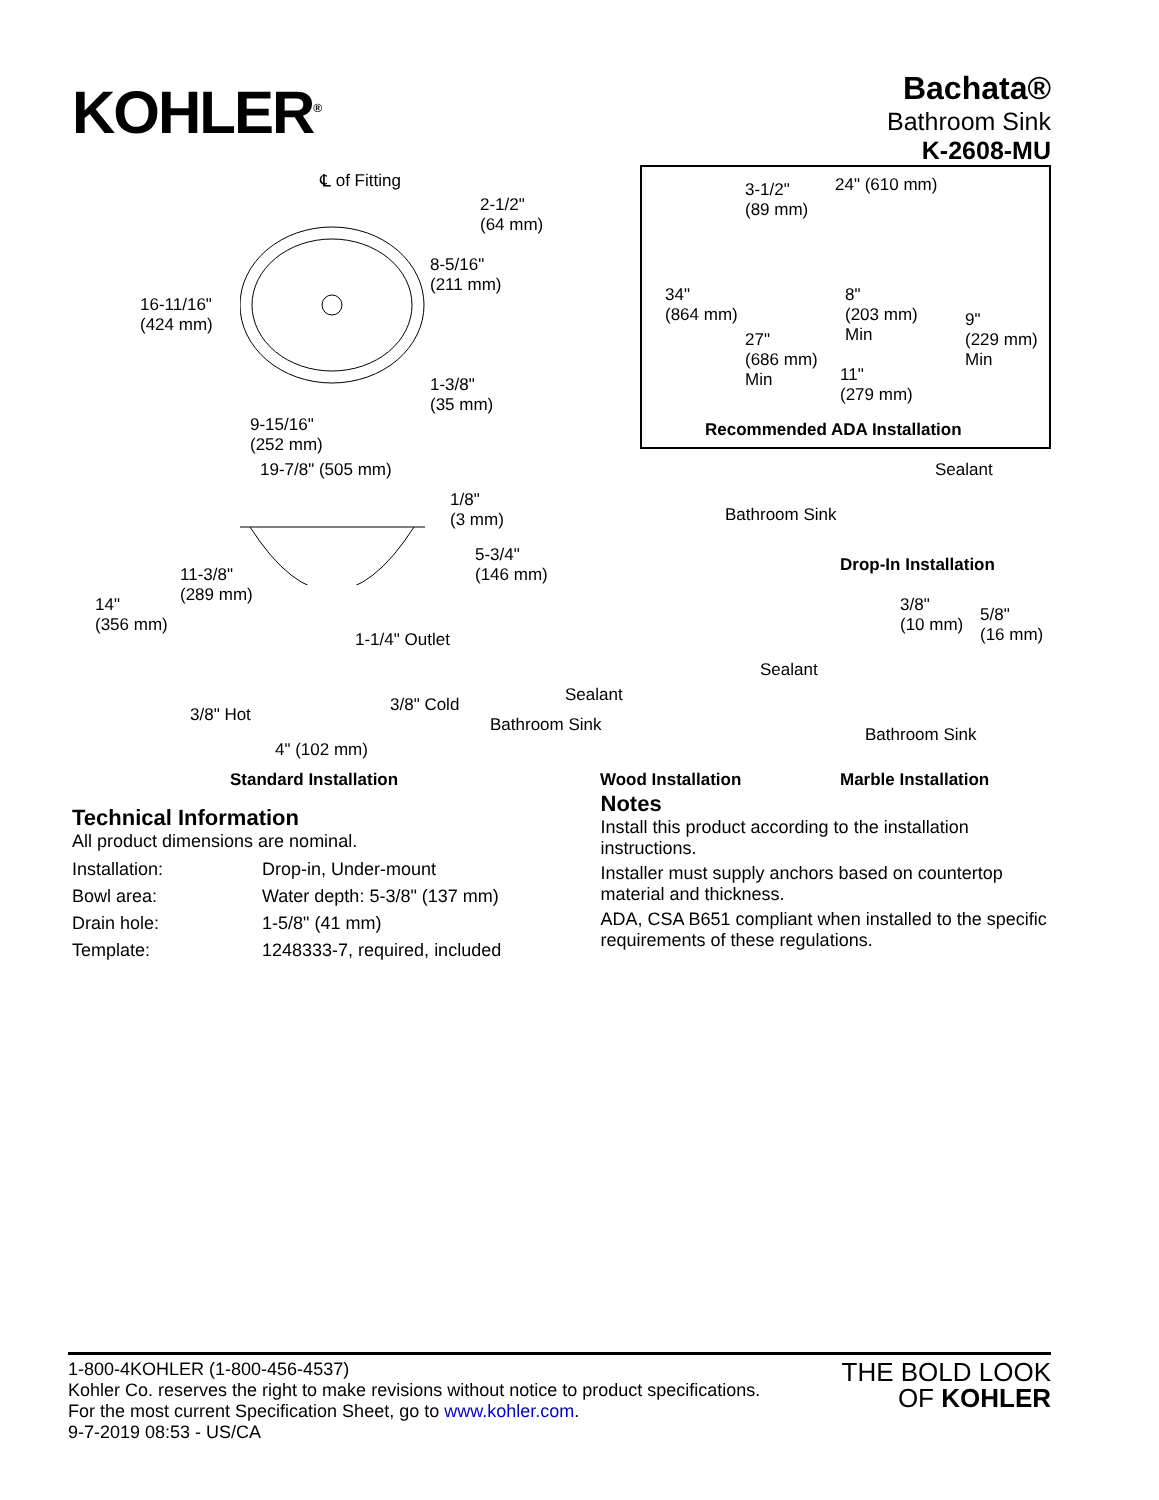KOHLER<sup>®</sup>
Bachata®
Bathroom Sink
K-2608-MU
℄ of Fitting
2-1/2"
(64 mm)
8-5/16"
(211 mm)
16-11/16"
(424 mm)
1-3/8"
(35 mm)
9-15/16"
(252 mm)
19-7/8" (505 mm)
1/8"
(3 mm)
5-3/4"
(146 mm)
11-3/8"
(289 mm)
14"
(356 mm)
1-1/4" Outlet
3/8" Hot 3/8" Cold
4" (102 mm)
Standard Installation
3-1/2"
(89 mm)
24" (610 mm)
34"
(864 mm)
8"
(203 mm)
Min
27"
(686 mm)
Min
9"
(229 mm)
Min
11"
(279 mm)
Recommended ADA Installation
Sealant
Bathroom Sink
Drop-In Installation
3/8"
(10 mm)
5/8"
(16 mm)
Sealant
Sealant
Bathroom Sink Bathroom Sink
Wood Installation Marble Installation
Technical Information
All product dimensions are nominal.
| Installation: | Drop-in, Under-mount |
| Bowl area: | Water depth: 5-3/8" (137 mm) |
| Drain hole: | 1-5/8" (41 mm) |
| Template: | 1248333-7, required, included |
Notes
Install this product according to the installation instructions.
Installer must supply anchors based on countertop material and thickness.
ADA, CSA B651 compliant when installed to the specific requirements of these regulations.
1-800-4KOHLER (1-800-456-4537)
Kohler Co. reserves the right to make revisions without notice to product specifications.
For the most current Specification Sheet, go to www.kohler.com.
9-7-2019 08:53 - US/CA
THE BOLD LOOK
OF KOHLER